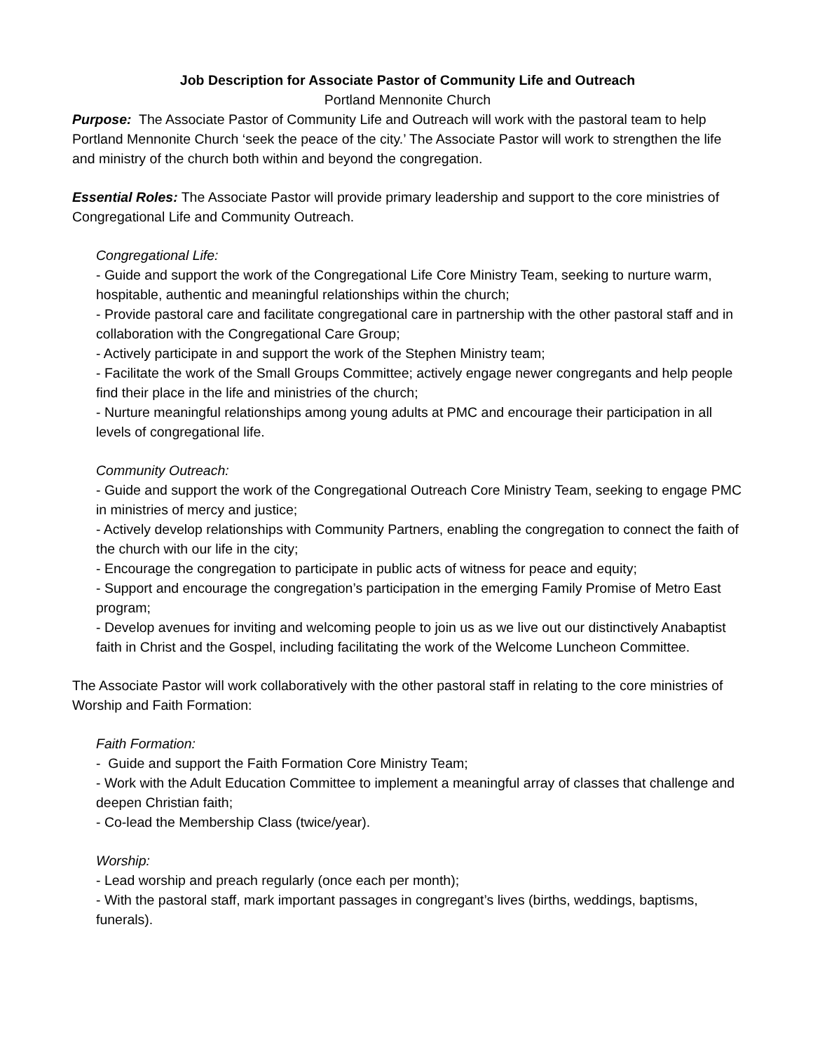Job Description for Associate Pastor of Community Life and Outreach
Portland Mennonite Church
Purpose: The Associate Pastor of Community Life and Outreach will work with the pastoral team to help Portland Mennonite Church ‘seek the peace of the city.’ The Associate Pastor will work to strengthen the life and ministry of the church both within and beyond the congregation.
Essential Roles: The Associate Pastor will provide primary leadership and support to the core ministries of Congregational Life and Community Outreach.
Congregational Life:
- Guide and support the work of the Congregational Life Core Ministry Team, seeking to nurture warm, hospitable, authentic and meaningful relationships within the church;
- Provide pastoral care and facilitate congregational care in partnership with the other pastoral staff and in collaboration with the Congregational Care Group;
- Actively participate in and support the work of the Stephen Ministry team;
- Facilitate the work of the Small Groups Committee; actively engage newer congregants and help people find their place in the life and ministries of the church;
- Nurture meaningful relationships among young adults at PMC and encourage their participation in all levels of congregational life.
Community Outreach:
- Guide and support the work of the Congregational Outreach Core Ministry Team, seeking to engage PMC in ministries of mercy and justice;
- Actively develop relationships with Community Partners, enabling the congregation to connect the faith of the church with our life in the city;
- Encourage the congregation to participate in public acts of witness for peace and equity;
- Support and encourage the congregation’s participation in the emerging Family Promise of Metro East program;
- Develop avenues for inviting and welcoming people to join us as we live out our distinctively Anabaptist faith in Christ and the Gospel, including facilitating the work of the Welcome Luncheon Committee.
The Associate Pastor will work collaboratively with the other pastoral staff in relating to the core ministries of Worship and Faith Formation:
Faith Formation:
- Guide and support the Faith Formation Core Ministry Team;
- Work with the Adult Education Committee to implement a meaningful array of classes that challenge and deepen Christian faith;
- Co-lead the Membership Class (twice/year).
Worship:
- Lead worship and preach regularly (once each per month);
- With the pastoral staff, mark important passages in congregant’s lives (births, weddings, baptisms, funerals).